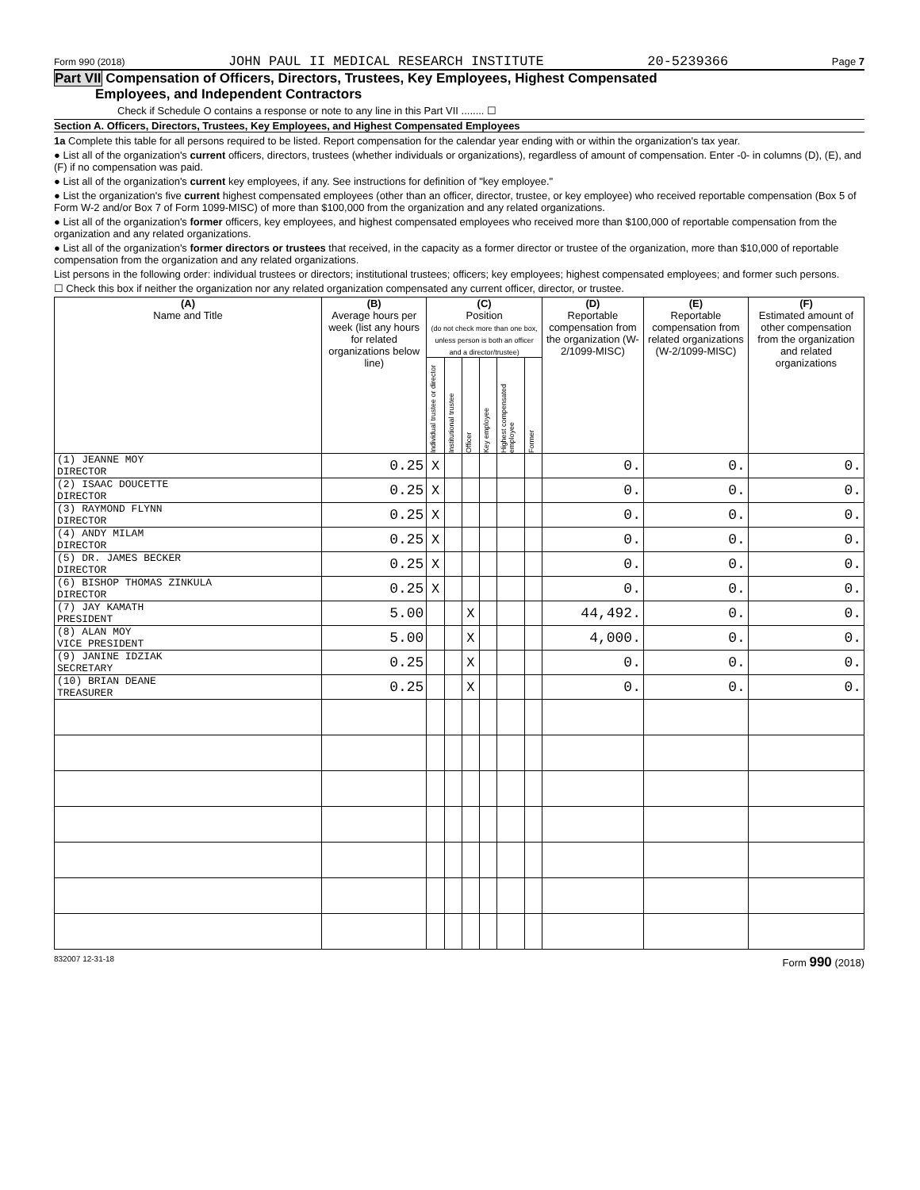Form 990 (2018) JOHN PAUL II MEDICAL RESEARCH INSTITUTE 20-5239366 Page 7
Part VII Compensation of Officers, Directors, Trustees, Key Employees, Highest Compensated
Employees, and Independent Contractors
Check if Schedule O contains a response or note to any line in this Part VII ........ ☐
Section A. Officers, Directors, Trustees, Key Employees, and Highest Compensated Employees
1a Complete this table for all persons required to be listed. Report compensation for the calendar year ending with or within the organization's tax year.
● List all of the organization's current officers, directors, trustees (whether individuals or organizations), regardless of amount of compensation. Enter -0- in columns (D), (E), and (F) if no compensation was paid.
● List all of the organization's current key employees, if any. See instructions for definition of "key employee."
● List the organization's five current highest compensated employees (other than an officer, director, trustee, or key employee) who received reportable compensation (Box 5 of Form W-2 and/or Box 7 of Form 1099-MISC) of more than $100,000 from the organization and any related organizations.
● List all of the organization's former officers, key employees, and highest compensated employees who received more than $100,000 of reportable compensation from the organization and any related organizations.
● List all of the organization's former directors or trustees that received, in the capacity as a former director or trustee of the organization, more than $10,000 of reportable compensation from the organization and any related organizations.
List persons in the following order: individual trustees or directors; institutional trustees; officers; key employees; highest compensated employees; and former such persons.
☐ Check this box if neither the organization nor any related organization compensated any current officer, director, or trustee.
| (A) Name and Title | (B) Average hours per week (list any hours for related organizations below line) | (C) Position (do not check more than one box, unless person is both an officer and a director/trustee) | | | | | | (D) Reportable compensation from the organization (W-2/1099-MISC) | (E) Reportable compensation from related organizations (W-2/1099-MISC) | (F) Estimated amount of other compensation from the organization and related organizations |
| --- | --- | --- | --- | --- | --- | --- | --- | --- | --- | --- |
| | | Individual trustee or director | Institutional trustee | Officer | Key employee | Highest compensated employee | Former | | | |
| (1) JEANNE MOY DIRECTOR | 0.25 | X | | | | | | 0. | 0. | 0. |
| (2) ISAAC DOUCETTE DIRECTOR | 0.25 | X | | | | | | 0. | 0. | 0. |
| (3) RAYMOND FLYNN DIRECTOR | 0.25 | X | | | | | | 0. | 0. | 0. |
| (4) ANDY MILAM DIRECTOR | 0.25 | X | | | | | | 0. | 0. | 0. |
| (5) DR. JAMES BECKER DIRECTOR | 0.25 | X | | | | | | 0. | 0. | 0. |
| (6) BISHOP THOMAS ZINKULA DIRECTOR | 0.25 | X | | | | | | 0. | 0. | 0. |
| (7) JAY KAMATH PRESIDENT | 5.00 | | | X | | | | 44,492. | 0. | 0. |
| (8) ALAN MOY VICE PRESIDENT | 5.00 | | | X | | | | 4,000. | 0. | 0. |
| (9) JANINE IDZIAK SECRETARY | 0.25 | | | X | | | | 0. | 0. | 0. |
| (10) BRIAN DEANE TREASURER | 0.25 | | | X | | | | 0. | 0. | 0. |
832007 12-31-18 Form 990 (2018)